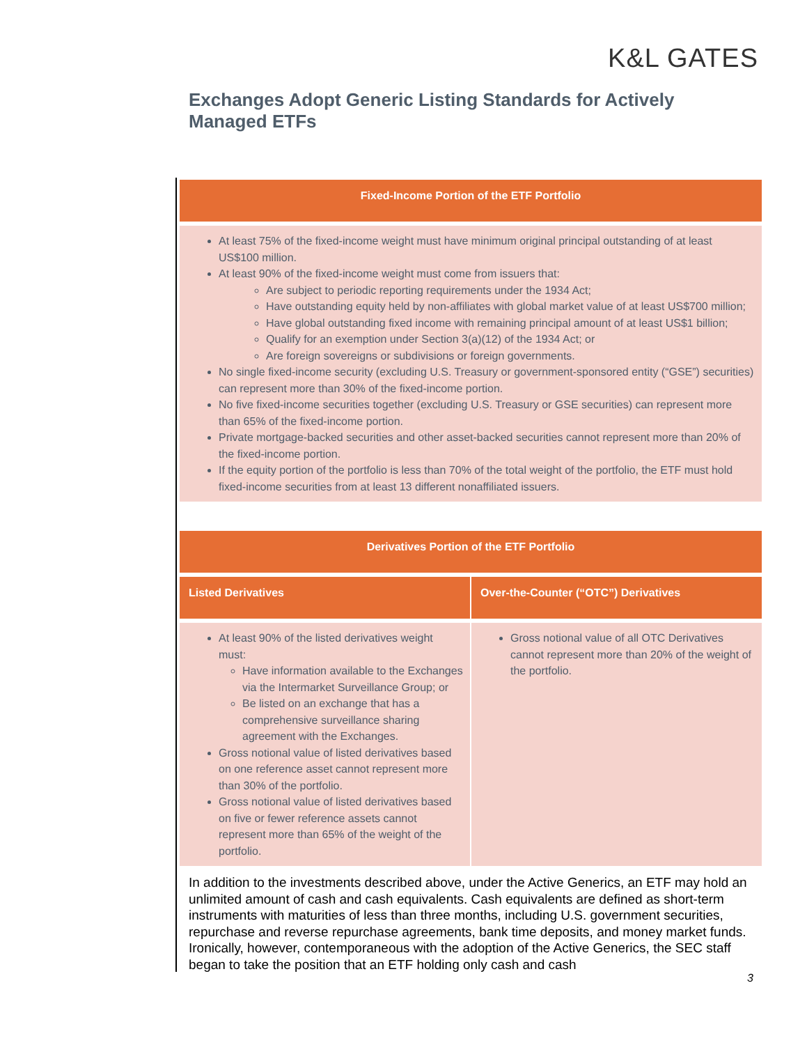K&L GATES
Exchanges Adopt Generic Listing Standards for Actively Managed ETFs
| Fixed-Income Portion of the ETF Portfolio |
| --- |
| At least 75% of the fixed-income weight must have minimum original principal outstanding of at least US$100 million. At least 90% of the fixed-income weight must come from issuers that: Are subject to periodic reporting requirements under the 1934 Act; Have outstanding equity held by non-affiliates with global market value of at least US$700 million; Have global outstanding fixed income with remaining principal amount of at least US$1 billion; Qualify for an exemption under Section 3(a)(12) of the 1934 Act; or Are foreign sovereigns or subdivisions or foreign governments. No single fixed-income security (excluding U.S. Treasury or government-sponsored entity (“GSE”) securities) can represent more than 30% of the fixed-income portion. No five fixed-income securities together (excluding U.S. Treasury or GSE securities) can represent more than 65% of the fixed-income portion. Private mortgage-backed securities and other asset-backed securities cannot represent more than 20% of the fixed-income portion. If the equity portion of the portfolio is less than 70% of the total weight of the portfolio, the ETF must hold fixed-income securities from at least 13 different nonaffiliated issuers. |
| Derivatives Portion of the ETF Portfolio | |
| --- | --- |
| Listed Derivatives | Over-the-Counter (“OTC”) Derivatives |
| At least 90% of the listed derivatives weight must: Have information available to the Exchanges via the Intermarket Surveillance Group; or Be listed on an exchange that has a comprehensive surveillance sharing agreement with the Exchanges. Gross notional value of listed derivatives based on one reference asset cannot represent more than 30% of the portfolio. Gross notional value of listed derivatives based on five or fewer reference assets cannot represent more than 65% of the weight of the portfolio. | Gross notional value of all OTC Derivatives cannot represent more than 20% of the weight of the portfolio. |
In addition to the investments described above, under the Active Generics, an ETF may hold an unlimited amount of cash and cash equivalents. Cash equivalents are defined as short-term instruments with maturities of less than three months, including U.S. government securities, repurchase and reverse repurchase agreements, bank time deposits, and money market funds. Ironically, however, contemporaneous with the adoption of the Active Generics, the SEC staff began to take the position that an ETF holding only cash and cash
3